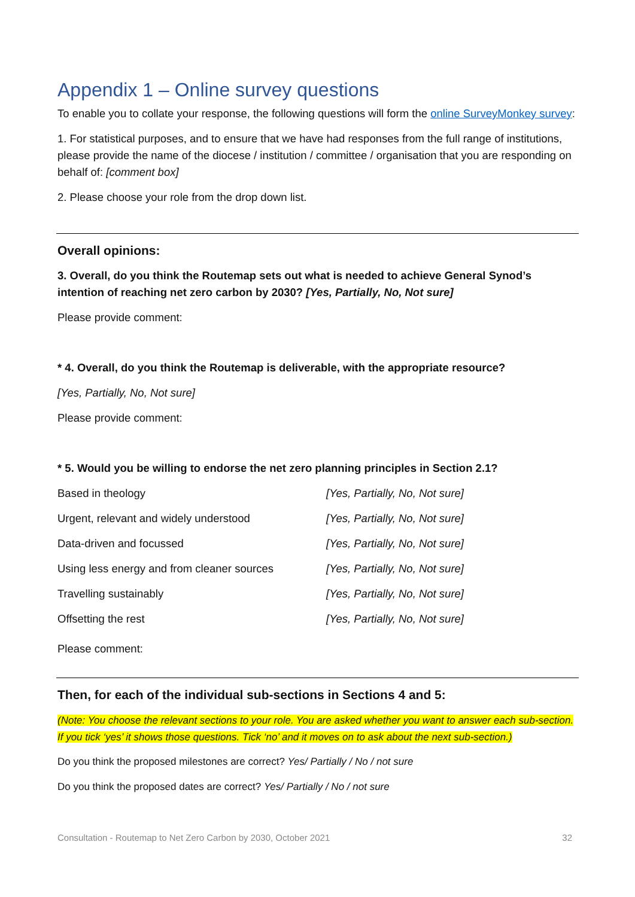Appendix 1 – Online survey questions
To enable you to collate your response, the following questions will form the online SurveyMonkey survey:
1. For statistical purposes, and to ensure that we have had responses from the full range of institutions, please provide the name of the diocese / institution / committee / organisation that you are responding on behalf of: [comment box]
2. Please choose your role from the drop down list.
Overall opinions:
3. Overall, do you think the Routemap sets out what is needed to achieve General Synod’s intention of reaching net zero carbon by 2030? [Yes, Partially, No, Not sure]
Please provide comment:
* 4. Overall, do you think the Routemap is deliverable, with the appropriate resource?
[Yes, Partially, No, Not sure]
Please provide comment:
* 5. Would you be willing to endorse the net zero planning principles in Section 2.1?
| Based in theology | [Yes, Partially, No, Not sure] |
| Urgent, relevant and widely understood | [Yes, Partially, No, Not sure] |
| Data-driven and focussed | [Yes, Partially, No, Not sure] |
| Using less energy and from cleaner sources | [Yes, Partially, No, Not sure] |
| Travelling sustainably | [Yes, Partially, No, Not sure] |
| Offsetting the rest | [Yes, Partially, No, Not sure] |
Please comment:
Then, for each of the individual sub-sections in Sections 4 and 5:
(Note: You choose the relevant sections to your role. You are asked whether you want to answer each sub-section. If you tick ‘yes’ it shows those questions. Tick ‘no’ and it moves on to ask about the next sub-section.)
Do you think the proposed milestones are correct? Yes/ Partially / No / not sure
Do you think the proposed dates are correct? Yes/ Partially / No / not sure
Consultation - Routemap to Net Zero Carbon by 2030, October 2021 32